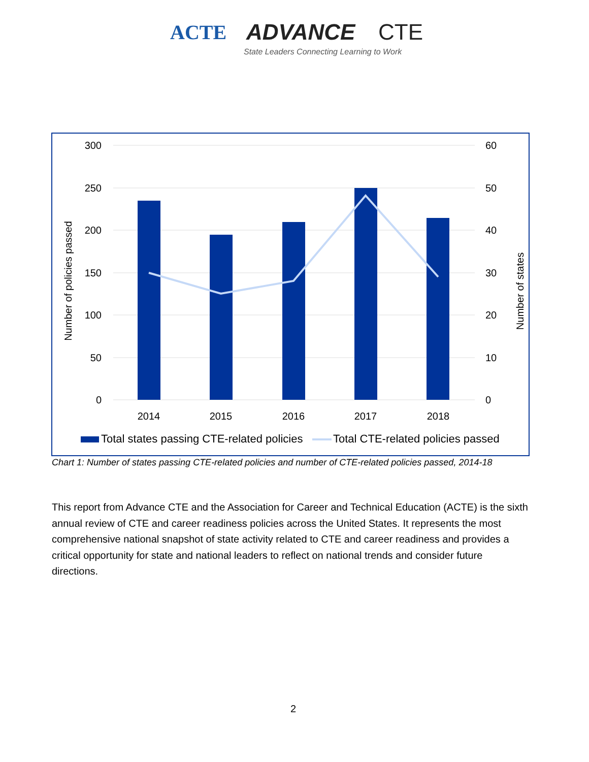ACTE ADVANCE CTE
State Leaders Connecting Learning to Work
300
250
200
150
100
50
0
60
50
40
30
20
10
0
2014
2015
2016
2017
2018
Number of policies passed
Number of states
Total states passing CTE-related policies
Total CTE-related policies passed
Chart 1: Number of states passing CTE-related policies and number of CTE-related policies passed, 2014-18
This report from Advance CTE and the Association for Career and Technical Education (ACTE) is the sixth annual review of CTE and career readiness policies across the United States. It represents the most comprehensive national snapshot of state activity related to CTE and career readiness and provides a critical opportunity for state and national leaders to reflect on national trends and consider future directions.
2